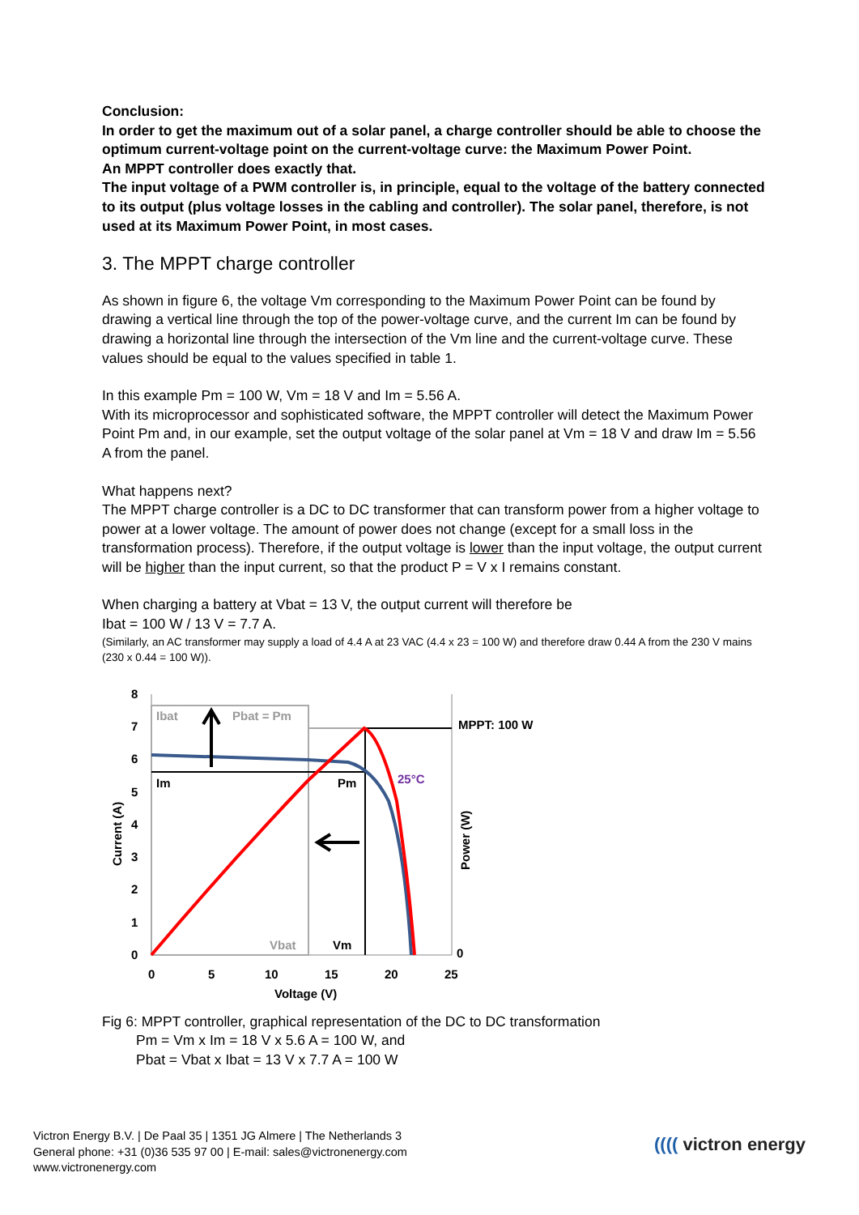Conclusion:
In order to get the maximum out of a solar panel, a charge controller should be able to choose the optimum current-voltage point on the current-voltage curve: the Maximum Power Point.
An MPPT controller does exactly that.
The input voltage of a PWM controller is, in principle, equal to the voltage of the battery connected to its output (plus voltage losses in the cabling and controller). The solar panel, therefore, is not used at its Maximum Power Point, in most cases.
3. The MPPT charge controller
As shown in figure 6, the voltage Vm corresponding to the Maximum Power Point can be found by drawing a vertical line through the top of the power-voltage curve, and the current Im can be found by drawing a horizontal line through the intersection of the Vm line and the current-voltage curve. These values should be equal to the values specified in table 1.
In this example Pm = 100 W, Vm = 18 V and Im = 5.56 A.
With its microprocessor and sophisticated software, the MPPT controller will detect the Maximum Power Point Pm and, in our example, set the output voltage of the solar panel at Vm = 18 V and draw Im = 5.56 A from the panel.
What happens next?
The MPPT charge controller is a DC to DC transformer that can transform power from a higher voltage to power at a lower voltage. The amount of power does not change (except for a small loss in the transformation process). Therefore, if the output voltage is lower than the input voltage, the output current will be higher than the input current, so that the product P = V x I remains constant.
When charging a battery at Vbat = 13 V, the output current will therefore be
Ibat = 100 W / 13 V = 7.7 A.
(Similarly, an AC transformer may supply a load of 4.4 A at 23 VAC (4.4 x 23 = 100 W) and therefore draw 0.44 A from the 230 V mains (230 x 0.44 = 100 W)).
8
7
6
5
4
3
2
1
0
0
5
10
15
20
25
0
Voltage (V)
Current (A)
Power (W)
MPPT: 100 W
Ibat
Pbat = Pm
Im
Pm
25°C
Vbat
Vm
Fig 6: MPPT controller, graphical representation of the DC to DC transformation
Pm = Vm x Im = 18 V x 5.6 A = 100 W, and
Pbat = Vbat x Ibat = 13 V x 7.7 A = 100 W
Victron Energy B.V. | De Paal 35 | 1351 JG Almere | The Netherlands 3
General phone: +31 (0)36 535 97 00 | E-mail: sales@victronenergy.com
www.victronenergy.com
(((( victron energy